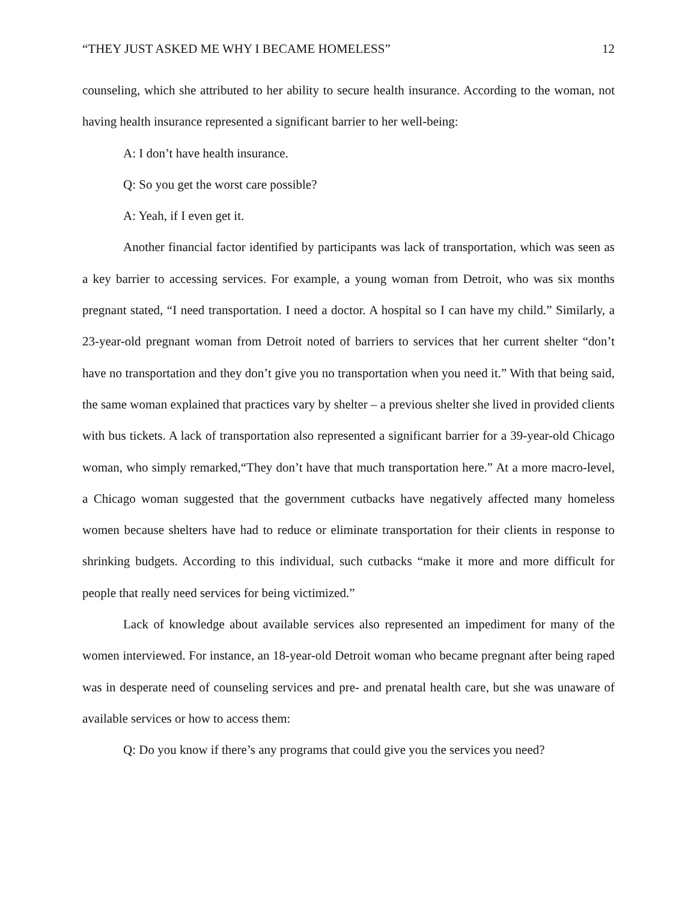“THEY JUST ASKED ME WHY I BECAME HOMELESS” 12
counseling, which she attributed to her ability to secure health insurance. According to the woman, not having health insurance represented a significant barrier to her well-being:
A: I don’t have health insurance.
Q: So you get the worst care possible?
A: Yeah, if I even get it.
Another financial factor identified by participants was lack of transportation, which was seen as a key barrier to accessing services. For example, a young woman from Detroit, who was six months pregnant stated, “I need transportation. I need a doctor. A hospital so I can have my child.” Similarly, a 23-year-old pregnant woman from Detroit noted of barriers to services that her current shelter “don’t have no transportation and they don’t give you no transportation when you need it.” With that being said, the same woman explained that practices vary by shelter – a previous shelter she lived in provided clients with bus tickets. A lack of transportation also represented a significant barrier for a 39-year-old Chicago woman, who simply remarked,“They don’t have that much transportation here.” At a more macro-level, a Chicago woman suggested that the government cutbacks have negatively affected many homeless women because shelters have had to reduce or eliminate transportation for their clients in response to shrinking budgets. According to this individual, such cutbacks “make it more and more difficult for people that really need services for being victimized.”
Lack of knowledge about available services also represented an impediment for many of the women interviewed. For instance, an 18-year-old Detroit woman who became pregnant after being raped was in desperate need of counseling services and pre- and prenatal health care, but she was unaware of available services or how to access them:
Q: Do you know if there’s any programs that could give you the services you need?